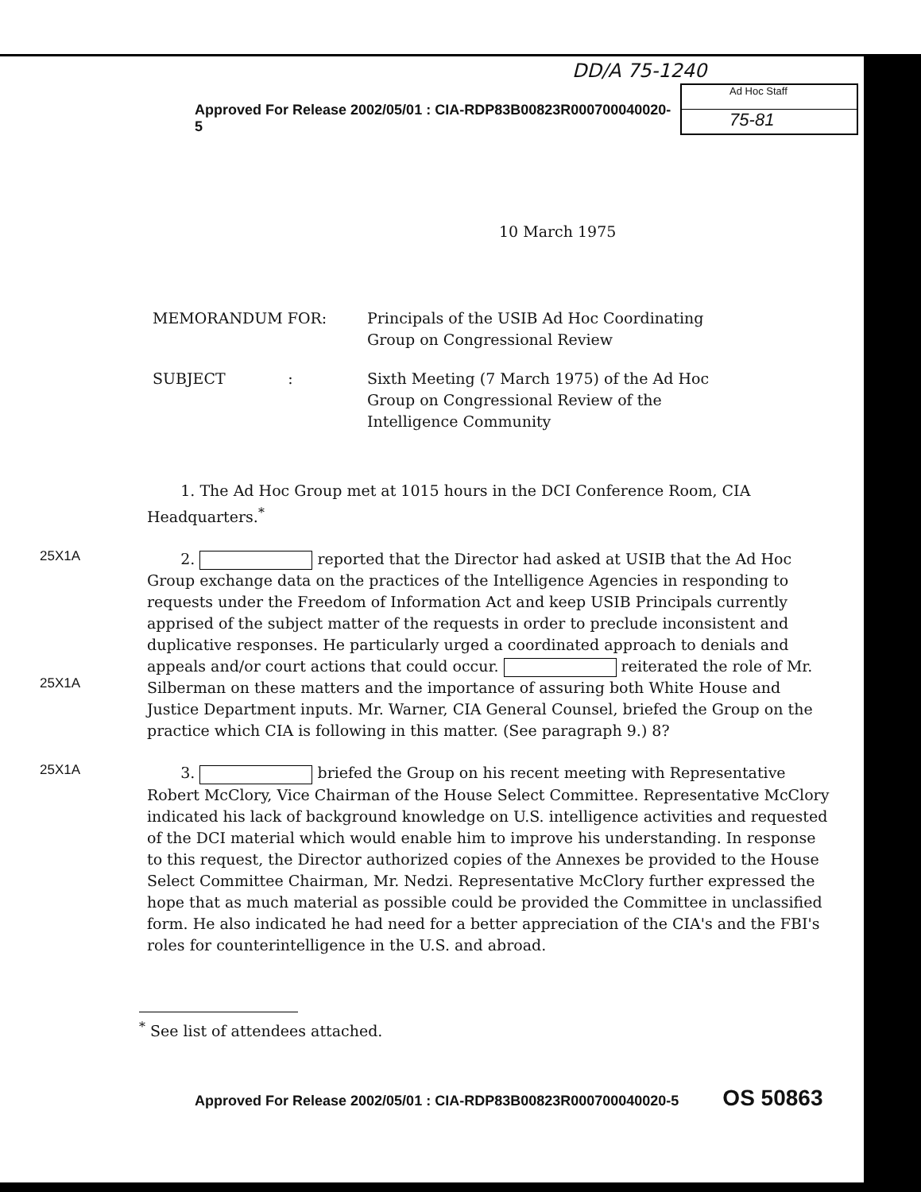DD/A 75-1240
Approved For Release 2002/05/01 : CIA-RDP83B00823R000700040020-5
Ad Hoc Staff
75-81
10 March 1975
MEMORANDUM FOR:
Principals of the USIB Ad Hoc Coordinating Group on Congressional Review
SUBJECT :
Sixth Meeting (7 March 1975) of the Ad Hoc Group on Congressional Review of the Intelligence Community
1. The Ad Hoc Group met at 1015 hours in the DCI Conference Room, CIA Headquarters.<sup>*</sup>
25X1A
25X1A
2. reported that the Director had asked at USIB that the Ad Hoc Group exchange data on the practices of the Intelligence Agencies in responding to requests under the Freedom of Information Act and keep USIB Principals currently apprised of the subject matter of the requests in order to preclude inconsistent and duplicative responses. He particularly urged a coordinated approach to denials and appeals and/or court actions that could occur. reiterated the role of Mr. Silberman on these matters and the importance of assuring both White House and Justice Department inputs. Mr. Warner, CIA General Counsel, briefed the Group on the practice which CIA is following in this matter. (See paragraph 9.) 8?
25X1A
3. briefed the Group on his recent meeting with Representative Robert McClory, Vice Chairman of the House Select Committee. Representative McClory indicated his lack of background knowledge on U.S. intelligence activities and requested of the DCI material which would enable him to improve his understanding. In response to this request, the Director authorized copies of the Annexes be provided to the House Select Committee Chairman, Mr. Nedzi. Representative McClory further expressed the hope that as much material as possible could be provided the Committee in unclassified form. He also indicated he had need for a better appreciation of the CIA's and the FBI's roles for counterintelligence in the U.S. and abroad.
<sup>*</sup> See list of attendees attached.
Approved For Release 2002/05/01 : CIA-RDP83B00823R000700040020-5 OS 50863